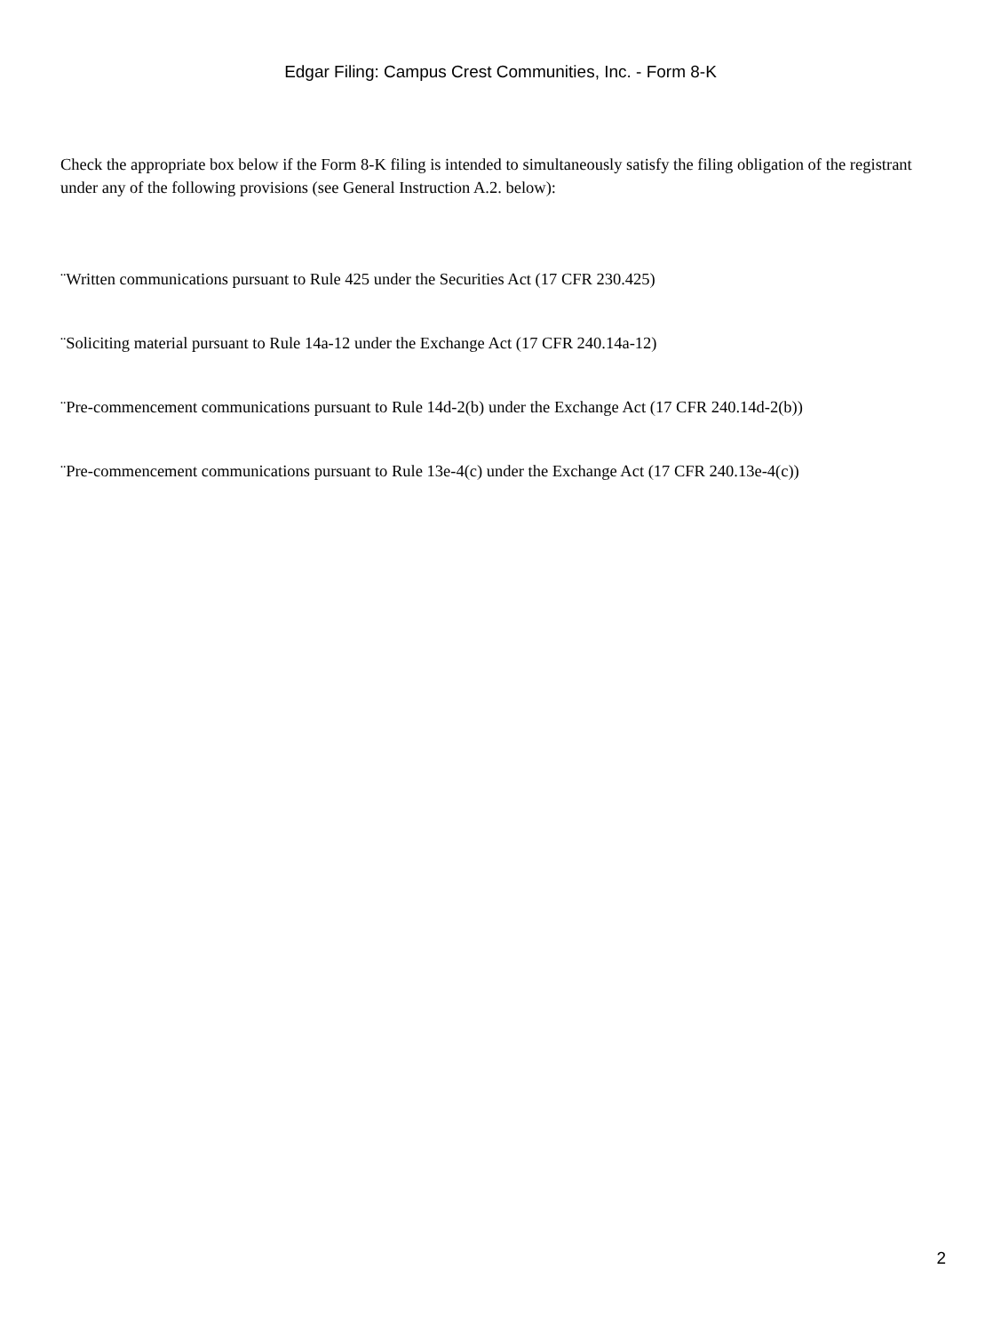Edgar Filing: Campus Crest Communities, Inc. - Form 8-K
Check the appropriate box below if the Form 8-K filing is intended to simultaneously satisfy the filing obligation of the registrant under any of the following provisions (see General Instruction A.2. below):
¨Written communications pursuant to Rule 425 under the Securities Act (17 CFR 230.425)
¨Soliciting material pursuant to Rule 14a-12 under the Exchange Act (17 CFR 240.14a-12)
¨Pre-commencement communications pursuant to Rule 14d-2(b) under the Exchange Act (17 CFR 240.14d-2(b))
¨Pre-commencement communications pursuant to Rule 13e-4(c) under the Exchange Act (17 CFR 240.13e-4(c))
2